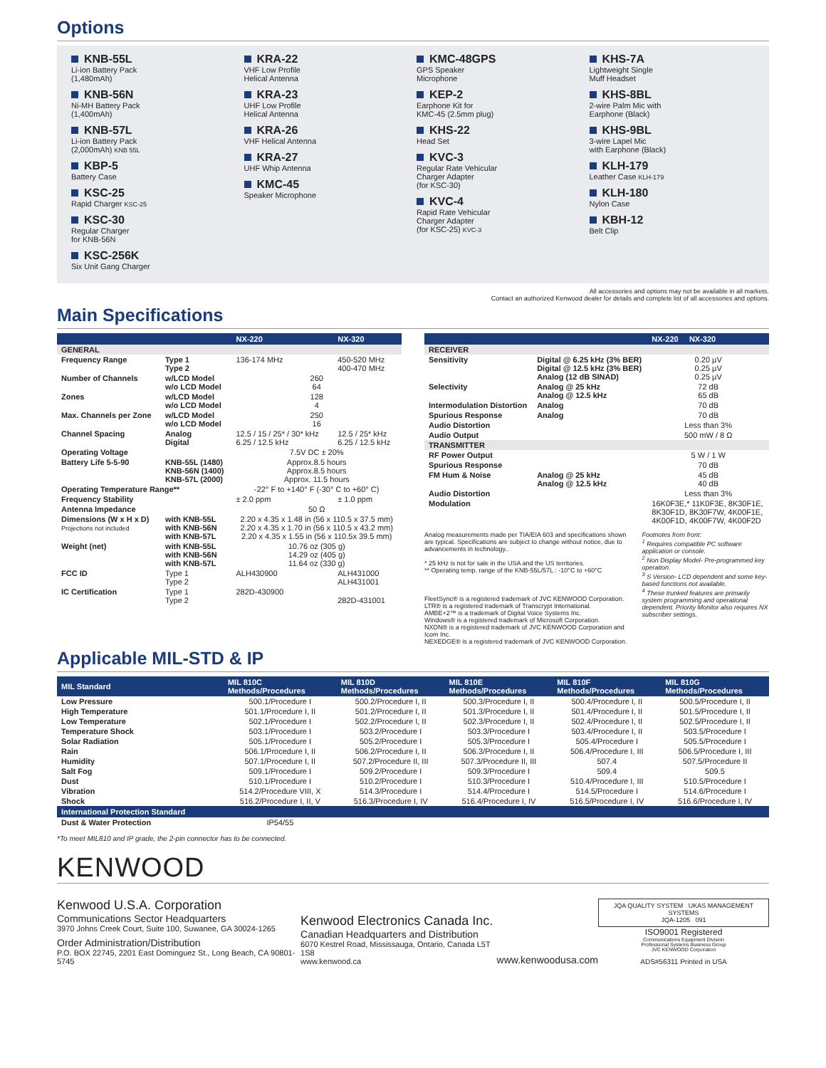Options
KNB-55L
Li-ion Battery Pack
(1,480mAh)
KNB-56N
Ni-MH Battery Pack
(1,400mAh)
KNB-57L
Li-ion Battery Pack
(2,000mAh) KNB 55L
KBP-5
Battery Case
KSC-25
Rapid Charger KSC-25
KSC-30
Regular Charger
for KNB-56N
KSC-256K
Six Unit Gang Charger
KRA-22
VHF Low Profile
Helical Antenna
KRA-23
UHF Low Profile
Helical Antenna
KRA-26
VHF Helical Antenna
KRA-27
UHF Whip Antenna
KMC-45
Speaker Microphone
KMC-48GPS
GPS Speaker
Microphone
KEP-2
Earphone Kit for
KMC-45 (2.5mm plug)
KHS-22
Head Set
KVC-3
Regular Rate Vehicular
Charger Adapter
(for KSC-30)
KVC-4
Rapid Rate Vehicular
Charger Adapter
(for KSC-25) KVC-3
KHS-7A
Lightweight Single
Muff Headset
KHS-8BL
2-wire Palm Mic with
Earphone (Black)
KHS-9BL
3-wire Lapel Mic
with Earphone (Black)
KLH-179
Leather Case KLH-179
KLH-180
Nylon Case
KBH-12
Belt Clip
All accessories and options may not be available in all markets.
Contact an authorized Kenwood dealer for details and complete list of all accessories and options.
Main Specifications
| | | NX-220 | NX-320 |
| --- | --- | --- | --- |
| GENERAL | | | |
| Frequency Range | Type 1 Type 2 | 136-174 MHz | 450-520 MHz 400-470 MHz |
| Number of Channels | w/LCD Model w/o LCD Model | 260 64 | |
| Zones | w/LCD Model w/o LCD Model | 128 4 | |
| Max. Channels per Zone | w/LCD Model w/o LCD Model | 250 16 | |
| Channel Spacing | Analog Digital | 12.5 / 15 / 25* / 30* kHz 6.25 / 12.5 kHz | 12.5 / 25* kHz 6.25 / 12.5 kHz |
| Operating Voltage | | 7.5V DC ± 20% | |
| Battery Life 5-5-90 | KNB-55L (1480) KNB-56N (1400) KNB-57L (2000) | Approx.8.5 hours Approx.8.5 hours Approx. 11.5 hours | |
| Operating Temperature Range** | | -22° F to +140° F (-30° C to +60° C) | |
| Frequency Stability | | ± 2.0 ppm | ± 1.0 ppm |
| Antenna Impedance | | 50 Ω | |
| Dimensions (W x H x D) Projections not included | with KNB-55L with KNB-56N with KNB-57L | 2.20 x 4.35 x 1.48 in (56 x 110.5 x 37.5 mm) 2.20 x 4.35 x 1.70 in (56 x 110.5 x 43.2 mm) 2.20 x 4.35 x 1.55 in (56 x 110.5x 39.5 mm) | |
| Weight (net) | with KNB-55L with KNB-56N with KNB-57L | 10.76 oz (305 g) 14.29 oz (405 g) 11.64 oz (330 g) | |
| FCC ID | Type 1 Type 2 | ALH430900 | ALH431000 ALH431001 |
| IC Certification | Type 1 Type 2 | 282D-430900 | 282D-431001 |
| | | NX-220 NX-320 |
| --- | --- | --- |
| RECEIVER | | |
| Sensitivity | Digital @ 6.25 kHz (3% BER) Digital @ 12.5 kHz (3% BER) Analog (12 dB SINAD) | 0.20 µV 0.25 µV 0.25 µV |
| Selectivity | Analog @ 25 kHz Analog @ 12.5 kHz | 72 dB 65 dB |
| Intermodulation Distortion | Analog | 70 dB |
| Spurious Response | Analog | 70 dB |
| Audio Distortion | | Less than 3% |
| Audio Output | | 500 mW / 8 Ω |
| TRANSMITTER | | |
| RF Power Output | | 5 W / 1 W |
| Spurious Response | | 70 dB |
| FM Hum & Noise | Analog @ 25 kHz Analog @ 12.5 kHz | 45 dB 40 dB |
| Audio Distortion | | Less than 3% |
| Modulation | | 16K0F3E,* 11K0F3E, 8K30F1E, 8K30F1D, 8K30F7W, 4K00F1E, 4K00F1D, 4K00F7W, 4K00F2D |
Analog measurements made per TIA/EIA 603 and specifications shown are typical. Specifications are subject to change without notice, due to advancements in technology..
* 25 kHz is not for sale in the USA and the US territories.
** Operating temp. range of the KNB-55L/57L : -10°C to +60°C
FleetSync® is a registered trademark of JVC KENWOOD Corporation.
LTR® is a registered trademark of Transcrypt International.
AMBE+2™ is a trademark of Digital Voice Systems Inc.
Windows® is a registered trademark of Microsoft Corporation.
NXDN® is a registered trademark of JVC KENWOOD Corporation and Icom Inc.
NEXEDGE® is a registered trademark of JVC KENWOOD Corporation.
Footnotes from front:
<sup>1</sup> Requires compatible PC software application or console.
<sup>2</sup> Non Display Model- Pre-programmed key operation.
<sup>3</sup> S Version- LCD dependent and some key-based functions not available.
<sup>4</sup> These trunked features are primarily system programming and operational dependent. Priority Monitor also requires NX subscriber settings.
Applicable MIL-STD & IP
| MIL Standard | MIL 810C Methods/Procedures | MIL 810D Methods/Procedures | MIL 810E Methods/Procedures | MIL 810F Methods/Procedures | MIL 810G Methods/Procedures |
| --- | --- | --- | --- | --- | --- |
| Low Pressure | 500.1/Procedure I | 500.2/Procedure I, II | 500.3/Procedure I, II | 500.4/Procedure I, II | 500.5/Procedure I, II |
| High Temperature | 501.1/Procedure I, II | 501.2/Procedure I, II | 501.3/Procedure I, II | 501.4/Procedure I, II | 501.5/Procedure I, II |
| Low Temperature | 502.1/Procedure I | 502.2/Procedure I, II | 502.3/Procedure I, II | 502.4/Procedure I, II | 502.5/Procedure I, II |
| Temperature Shock | 503.1/Procedure I | 503.2/Procedure I | 503.3/Procedure I | 503.4/Procedure I, II | 503.5/Procedure I |
| Solar Radiation | 505.1/Procedure I | 505.2/Procedure I | 505.3/Procedure I | 505.4/Procedure I | 505.5/Procedure I |
| Rain | 506.1/Procedure I, II | 506.2/Procedure I, II | 506.3/Procedure I, II | 506.4/Procedure I, III | 506.5/Procedure I, III |
| Humidity | 507.1/Procedure I, II | 507.2/Procedure II, III | 507.3/Procedure II, III | 507.4 | 507.5/Procedure II |
| Salt Fog | 509.1/Procedure I | 509.2/Procedure I | 509.3/Procedure I | 509.4 | 509.5 |
| Dust | 510.1/Procedure I | 510.2/Procedure I | 510.3/Procedure I | 510.4/Procedure I, III | 510.5/Procedure I |
| Vibration | 514.2/Procedure VIII, X | 514.3/Procedure I | 514.4/Procedure I | 514.5/Procedure I | 514.6/Procedure I |
| Shock | 516.2/Procedure I, II, V | 516.3/Procedure I, IV | 516.4/Procedure I, IV | 516.5/Procedure I, IV | 516.6/Procedure I, IV |
| International Protection Standard | | | | | |
| Dust & Water Protection | IP54/55 | | | | |
*To meet MIL810 and IP grade, the 2-pin connector has to be connected.
KENWOOD
Kenwood U.S.A. Corporation
Communications Sector Headquarters
3970 Johns Creek Court, Suite 100, Suwanee, GA 30024-1265
Order Administration/Distribution
P.O. BOX 22745, 2201 East Dominguez St., Long Beach, CA 90801-5745
Kenwood Electronics Canada Inc.
Canadian Headquarters and Distribution
6070 Kestrel Road, Mississauga, Ontario, Canada L5T 1S8
www.kenwood.ca
www.kenwoodusa.com
JQA QUALITY SYSTEM UKAS MANAGEMENT SYSTEMS
JQA-1205 091
ISO9001 Registered
Communications Equipment Division
Professional Systems Business Group
JVC KENWOOD Corporation
ADS#56311 Printed in USA